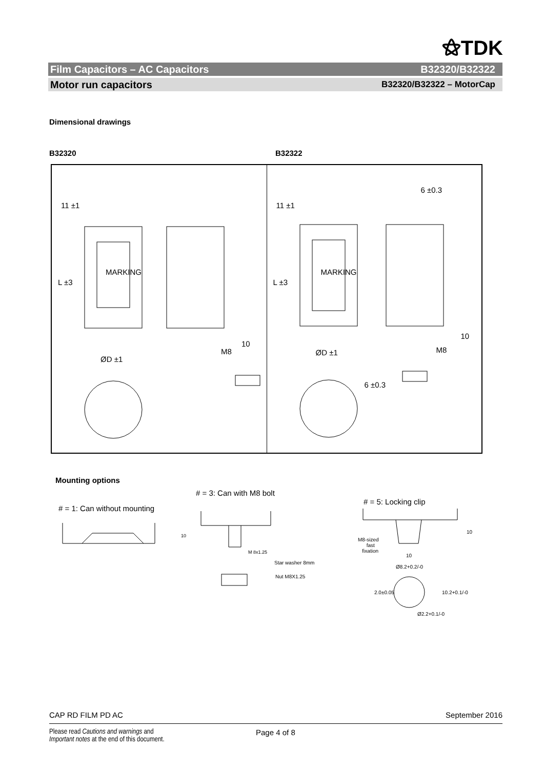⚝TDK
Film Capacitors – AC Capacitors B32320/B32322
Motor run capacitors B32320/B32322 – MotorCap
Dimensional drawings
B32320 B32322
11 ±1
L ±3
MARKING
ØD ±1
10
M8
11 ±1
6 ±0.3
L ±3
MARKING
ØD ±1
10
M8
6 ±0.3
Mounting options
# = 3: Can with M8 bolt
# = 1: Can without mounting
# = 5: Locking clip
10
M 8x1.25
Star washer 8mm
Nut M8X1.25
M8-sized
fast
fixation
10
10
Ø8.2+0.2/-0
2.0±0.05 10.2+0.1/-0
Ø2.2+0.1/-0
CAP RD FILM PD AC September 2016
Please read Cautions and warnings and
Important notes at the end of this document.
Page 4 of 8